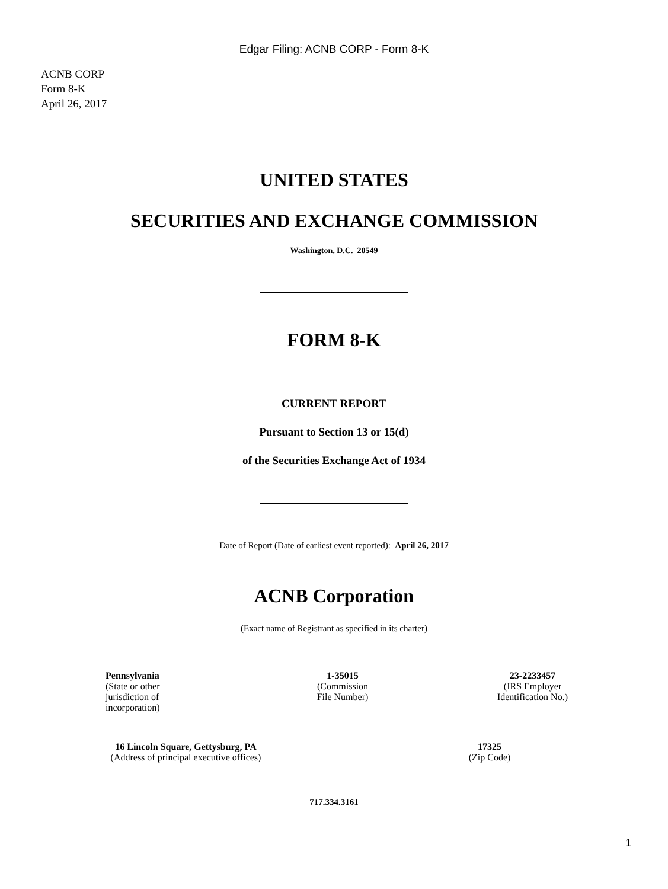Edgar Filing: ACNB CORP - Form 8-K
ACNB CORP
Form 8-K
April 26, 2017
UNITED STATES
SECURITIES AND EXCHANGE COMMISSION
Washington, D.C. 20549
FORM 8-K
CURRENT REPORT
Pursuant to Section 13 or 15(d)
of the Securities Exchange Act of 1934
Date of Report (Date of earliest event reported): April 26, 2017
ACNB Corporation
(Exact name of Registrant as specified in its charter)
| Pennsylvania (State or other jurisdiction of incorporation) | 1-35015 (Commission File Number) | 23-2233457 (IRS Employer Identification No.) |
| 16 Lincoln Square, Gettysburg, PA (Address of principal executive offices) | | 17325 (Zip Code) |
717.334.3161
1